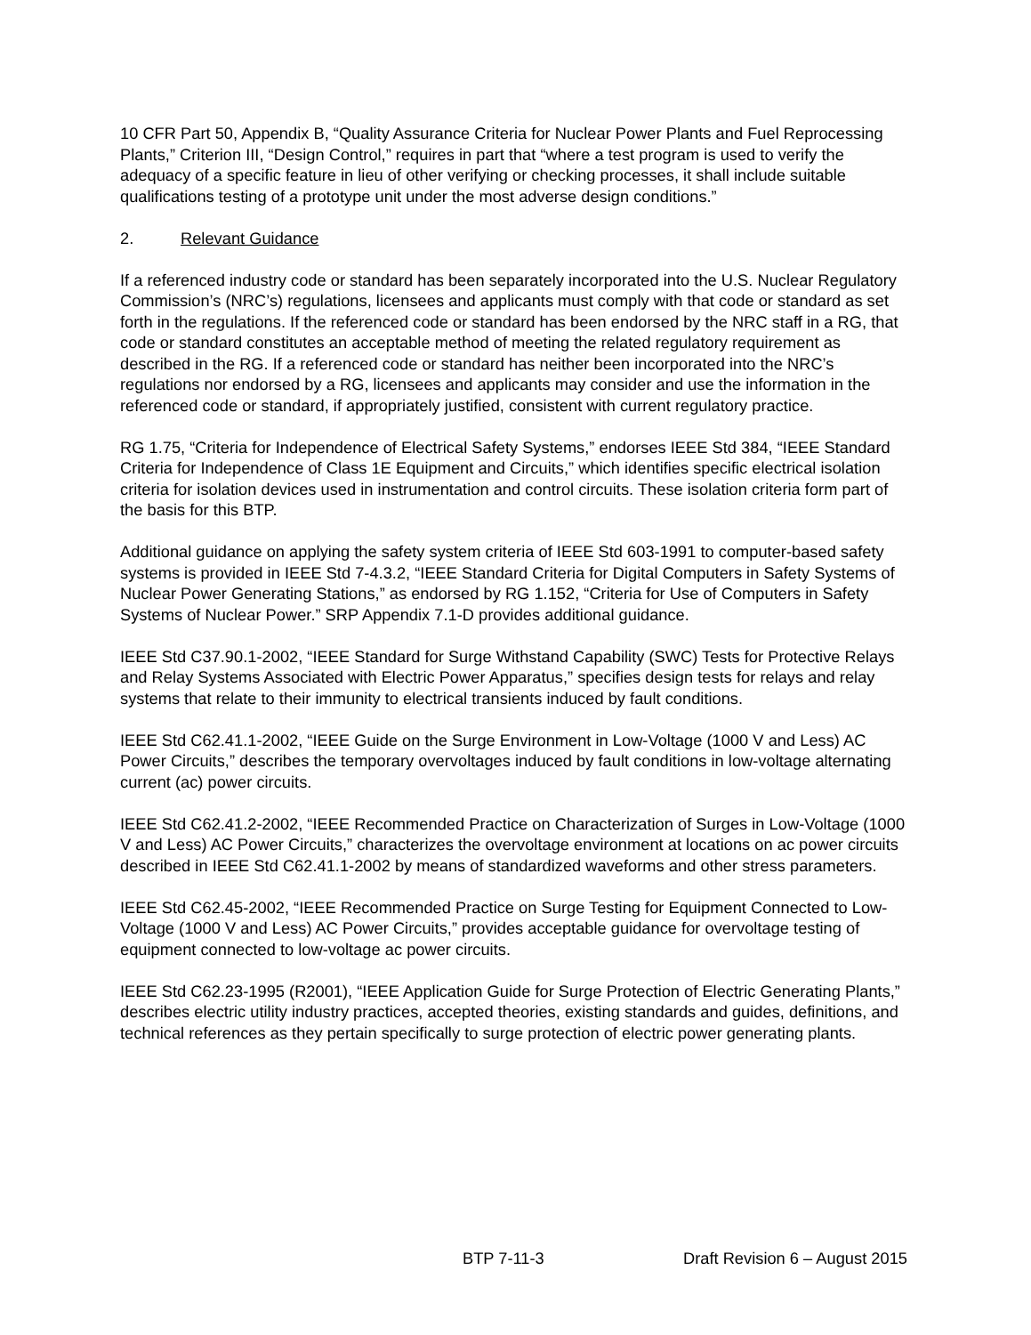10 CFR Part 50, Appendix B, “Quality Assurance Criteria for Nuclear Power Plants and Fuel Reprocessing Plants,” Criterion III, “Design Control,” requires in part that “where a test program is used to verify the adequacy of a specific feature in lieu of other verifying or checking processes, it shall include suitable qualifications testing of a prototype unit under the most adverse design conditions.”
2. Relevant Guidance
If a referenced industry code or standard has been separately incorporated into the U.S. Nuclear Regulatory Commission’s (NRC’s) regulations, licensees and applicants must comply with that code or standard as set forth in the regulations. If the referenced code or standard has been endorsed by the NRC staff in a RG, that code or standard constitutes an acceptable method of meeting the related regulatory requirement as described in the RG. If a referenced code or standard has neither been incorporated into the NRC’s regulations nor endorsed by a RG, licensees and applicants may consider and use the information in the referenced code or standard, if appropriately justified, consistent with current regulatory practice.
RG 1.75, “Criteria for Independence of Electrical Safety Systems,” endorses IEEE Std 384, “IEEE Standard Criteria for Independence of Class 1E Equipment and Circuits,” which identifies specific electrical isolation criteria for isolation devices used in instrumentation and control circuits. These isolation criteria form part of the basis for this BTP.
Additional guidance on applying the safety system criteria of IEEE Std 603-1991 to computer-based safety systems is provided in IEEE Std 7-4.3.2, “IEEE Standard Criteria for Digital Computers in Safety Systems of Nuclear Power Generating Stations,” as endorsed by RG 1.152, “Criteria for Use of Computers in Safety Systems of Nuclear Power.” SRP Appendix 7.1-D provides additional guidance.
IEEE Std C37.90.1-2002, “IEEE Standard for Surge Withstand Capability (SWC) Tests for Protective Relays and Relay Systems Associated with Electric Power Apparatus,” specifies design tests for relays and relay systems that relate to their immunity to electrical transients induced by fault conditions.
IEEE Std C62.41.1-2002, “IEEE Guide on the Surge Environment in Low-Voltage (1000 V and Less) AC Power Circuits,” describes the temporary overvoltages induced by fault conditions in low-voltage alternating current (ac) power circuits.
IEEE Std C62.41.2-2002, “IEEE Recommended Practice on Characterization of Surges in Low-Voltage (1000 V and Less) AC Power Circuits,” characterizes the overvoltage environment at locations on ac power circuits described in IEEE Std C62.41.1-2002 by means of standardized waveforms and other stress parameters.
IEEE Std C62.45-2002, “IEEE Recommended Practice on Surge Testing for Equipment Connected to Low-Voltage (1000 V and Less) AC Power Circuits,” provides acceptable guidance for overvoltage testing of equipment connected to low-voltage ac power circuits.
IEEE Std C62.23-1995 (R2001), “IEEE Application Guide for Surge Protection of Electric Generating Plants,” describes electric utility industry practices, accepted theories, existing standards and guides, definitions, and technical references as they pertain specifically to surge protection of electric power generating plants.
BTP 7-11-3 Draft Revision 6 – August 2015